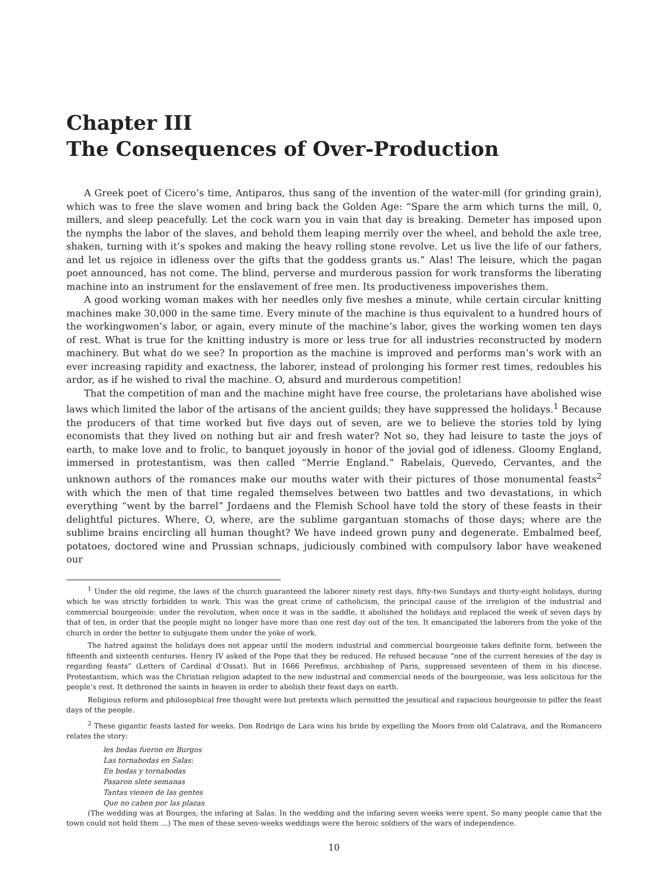Chapter III
The Consequences of Over-Production
A Greek poet of Cicero’s time, Antiparos, thus sang of the invention of the water-mill (for grinding grain), which was to free the slave women and bring back the Golden Age: “Spare the arm which turns the mill, 0, millers, and sleep peacefully. Let the cock warn you in vain that day is breaking. Demeter has imposed upon the nymphs the labor of the slaves, and behold them leaping merrily over the wheel, and behold the axle tree, shaken, turning with it’s spokes and making the heavy rolling stone revolve. Let us live the life of our fathers, and let us rejoice in idleness over the gifts that the goddess grants us.” Alas! The leisure, which the pagan poet announced, has not come. The blind, perverse and murderous passion for work transforms the liberating machine into an instrument for the enslavement of free men. Its productiveness impoverishes them.
A good working woman makes with her needles only five meshes a minute, while certain circular knitting machines make 30,000 in the same time. Every minute of the machine is thus equivalent to a hundred hours of the workingwomen’s labor, or again, every minute of the machine’s labor, gives the working women ten days of rest. What is true for the knitting industry is more or less true for all industries reconstructed by modern machinery. But what do we see? In proportion as the machine is improved and performs man’s work with an ever increasing rapidity and exactness, the laborer, instead of prolonging his former rest times, redoubles his ardor, as if he wished to rival the machine. O, absurd and murderous competition!
That the competition of man and the machine might have free course, the proletarians have abolished wise laws which limited the labor of the artisans of the ancient guilds; they have suppressed the holidays.<sup>1</sup> Because the producers of that time worked but five days out of seven, are we to believe the stories told by lying economists that they lived on nothing but air and fresh water? Not so, they had leisure to taste the joys of earth, to make love and to frolic, to banquet joyously in honor of the jovial god of idleness. Gloomy England, immersed in protestantism, was then called “Merrie England.” Rabelais, Quevedo, Cervantes, and the unknown authors of the romances make our mouths water with their pictures of those monumental feasts<sup>2</sup> with which the men of that time regaled themselves between two battles and two devastations, in which everything “went by the barrel” Jordaens and the Flemish School have told the story of these feasts in their delightful pictures. Where, O, where, are the sublime gargantuan stomachs of those days; where are the sublime brains encircling all human thought? We have indeed grown puny and degenerate. Embalmed beef, potatoes, doctored wine and Prussian schnaps, judiciously combined with compulsory labor have weakened our
<sup>1</sup> Under the old regime, the laws of the church guaranteed the laborer ninety rest days, fifty-two Sundays and thirty-eight holidays, during which he was strictly forbidden to work. This was the great crime of catholicism, the principal cause of the irreligion of the industrial and commercial bourgeoisie: under the revolution, when once it was in the saddle, it abolished the holidays and replaced the week of seven days by that of ten, in order that the people might no longer have more than one rest day out of the ten. It emancipated the laborers from the yoke of the church in order the better to subjugate them under the yoke of work.
The hatred against the holidays does not appear until the modern industrial and commercial bourgeoisie takes definite form, between the fifteenth and sixteenth centuries. Henry IV asked of the Pope that they be reduced. He refused because “one of the current heresies of the day is regarding feasts” (Letters of Cardinal d’Ossat). But in 1666 Perefixus, archbishop of Paris, suppressed seventeen of them in his diocese. Protestantism, which was the Christian religion adapted to the new industrial and commercial needs of the bourgeoisie, was less solicitous for the people’s rest. It dethroned the saints in heaven in order to abolish their feast days on earth.
Religious reform and philosophical free thought were but pretexts which permitted the jesuitical and rapacious bourgeoisie to pilfer the feast days of the people.
<sup>2</sup> These gigantic feasts lasted for weeks. Don Rodrigo de Lara wins his bride by expelling the Moors from old Calatrava, and the Romancero relates the story:
les bodas fueron en Burgos
Las tornabodas en Salas:
En bodas y tornabodas
Pasaron slete semanas
Tantas vienen de las gentes
Que no caben por las plazas
(The wedding was at Bourges, the infaring at Salas. In the wedding and the infaring seven weeks were spent. So many people came that the town could not hold them …) The men of these seven-weeks weddings were the heroic soldiers of the wars of independence.
10